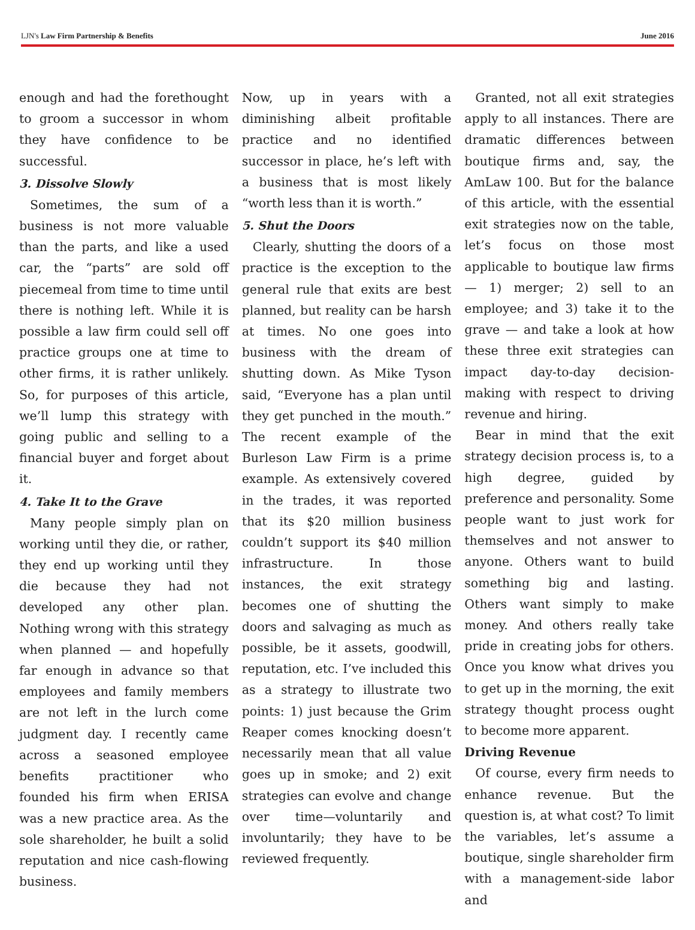LJN's Law Firm Partnership & Benefits June 2016
enough and had the forethought to groom a successor in whom they have confidence to be successful.
3. Dissolve Slowly
Sometimes, the sum of a business is not more valuable than the parts, and like a used car, the “parts” are sold off piecemeal from time to time until there is nothing left. While it is possible a law firm could sell off practice groups one at time to other firms, it is rather unlikely. So, for purposes of this article, we’ll lump this strategy with going public and selling to a financial buyer and forget about it.
4. Take It to the Grave
Many people simply plan on working until they die, or rather, they end up working until they die because they had not developed any other plan. Nothing wrong with this strategy when planned — and hopefully far enough in advance so that employees and family members are not left in the lurch come judgment day. I recently came across a seasoned employee benefits practitioner who founded his firm when ERISA was a new practice area. As the sole shareholder, he built a solid reputation and nice cash-flowing business.
Now, up in years with a diminishing albeit profitable practice and no identified successor in place, he’s left with a business that is most likely “worth less than it is worth.”
5. Shut the Doors
Clearly, shutting the doors of a practice is the exception to the general rule that exits are best planned, but reality can be harsh at times. No one goes into business with the dream of shutting down. As Mike Tyson said, “Everyone has a plan until they get punched in the mouth.” The recent example of the Burleson Law Firm is a prime example. As extensively covered in the trades, it was reported that its $20 million business couldn’t support its $40 million infrastructure. In those instances, the exit strategy becomes one of shutting the doors and salvaging as much as possible, be it assets, goodwill, reputation, etc. I’ve included this as a strategy to illustrate two points: 1) just because the Grim Reaper comes knocking doesn’t necessarily mean that all value goes up in smoke; and 2) exit strategies can evolve and change over time—voluntarily and involuntarily; they have to be reviewed frequently.
Granted, not all exit strategies apply to all instances. There are dramatic differences between boutique firms and, say, the AmLaw 100. But for the balance of this article, with the essential exit strategies now on the table, let’s focus on those most applicable to boutique law firms — 1) merger; 2) sell to an employee; and 3) take it to the grave — and take a look at how these three exit strategies can impact day-to-day decision-making with respect to driving revenue and hiring.
Bear in mind that the exit strategy decision process is, to a high degree, guided by preference and personality. Some people want to just work for themselves and not answer to anyone. Others want to build something big and lasting. Others want simply to make money. And others really take pride in creating jobs for others. Once you know what drives you to get up in the morning, the exit strategy thought process ought to become more apparent.
Driving Revenue
Of course, every firm needs to enhance revenue. But the question is, at what cost? To limit the variables, let’s assume a boutique, single shareholder firm with a management-side labor and